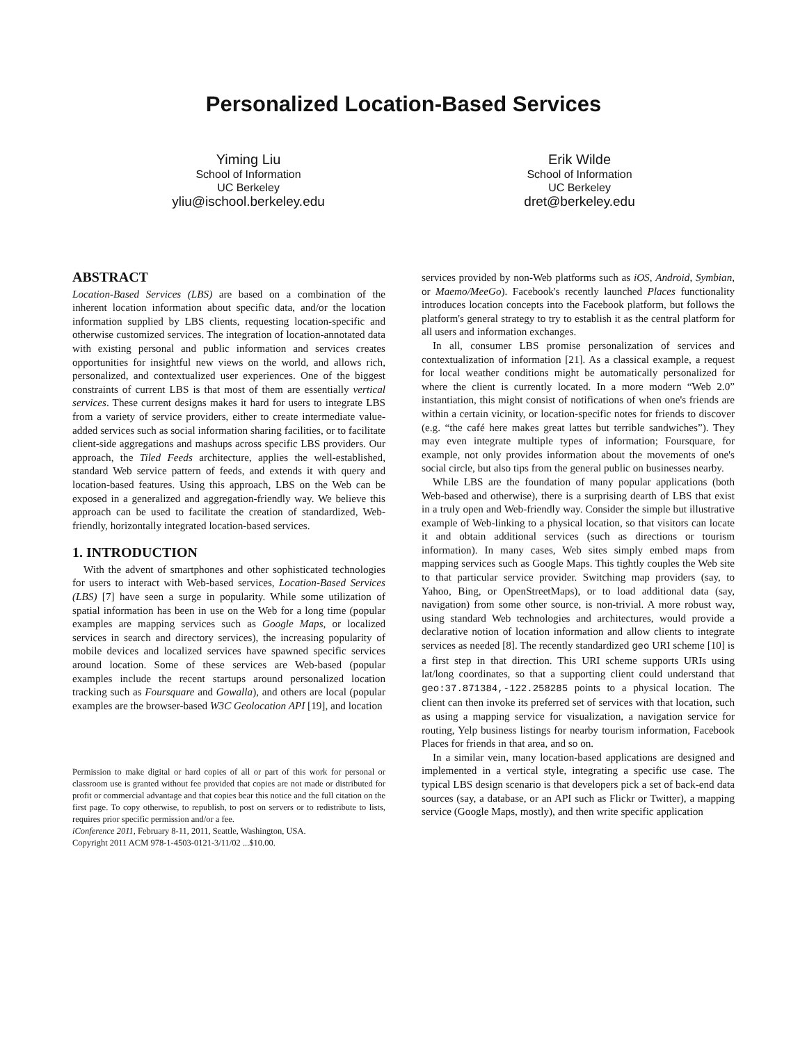Personalized Location-Based Services
Yiming Liu
School of Information
UC Berkeley
yliu@ischool.berkeley.edu
Erik Wilde
School of Information
UC Berkeley
dret@berkeley.edu
ABSTRACT
Location-Based Services (LBS) are based on a combination of the inherent location information about specific data, and/or the location information supplied by LBS clients, requesting location-specific and otherwise customized services. The integration of location-annotated data with existing personal and public information and services creates opportunities for insightful new views on the world, and allows rich, personalized, and contextualized user experiences. One of the biggest constraints of current LBS is that most of them are essentially vertical services. These current designs makes it hard for users to integrate LBS from a variety of service providers, either to create intermediate value-added services such as social information sharing facilities, or to facilitate client-side aggregations and mashups across specific LBS providers. Our approach, the Tiled Feeds architecture, applies the well-established, standard Web service pattern of feeds, and extends it with query and location-based features. Using this approach, LBS on the Web can be exposed in a generalized and aggregation-friendly way. We believe this approach can be used to facilitate the creation of standardized, Web-friendly, horizontally integrated location-based services.
1. INTRODUCTION
With the advent of smartphones and other sophisticated technologies for users to interact with Web-based services, Location-Based Services (LBS) [7] have seen a surge in popularity. While some utilization of spatial information has been in use on the Web for a long time (popular examples are mapping services such as Google Maps, or localized services in search and directory services), the increasing popularity of mobile devices and localized services have spawned specific services around location. Some of these services are Web-based (popular examples include the recent startups around personalized location tracking such as Foursquare and Gowalla), and others are local (popular examples are the browser-based W3C Geolocation API [19], and location
Permission to make digital or hard copies of all or part of this work for personal or classroom use is granted without fee provided that copies are not made or distributed for profit or commercial advantage and that copies bear this notice and the full citation on the first page. To copy otherwise, to republish, to post on servers or to redistribute to lists, requires prior specific permission and/or a fee.
iConference 2011, February 8-11, 2011, Seattle, Washington, USA.
Copyright 2011 ACM 978-1-4503-0121-3/11/02 ...$10.00.
services provided by non-Web platforms such as iOS, Android, Symbian, or Maemo/MeeGo). Facebook's recently launched Places functionality introduces location concepts into the Facebook platform, but follows the platform's general strategy to try to establish it as the central platform for all users and information exchanges.
In all, consumer LBS promise personalization of services and contextualization of information [21]. As a classical example, a request for local weather conditions might be automatically personalized for where the client is currently located. In a more modern “Web 2.0” instantiation, this might consist of notifications of when one's friends are within a certain vicinity, or location-specific notes for friends to discover (e.g. “the café here makes great lattes but terrible sandwiches”). They may even integrate multiple types of information; Foursquare, for example, not only provides information about the movements of one's social circle, but also tips from the general public on businesses nearby.
While LBS are the foundation of many popular applications (both Web-based and otherwise), there is a surprising dearth of LBS that exist in a truly open and Web-friendly way. Consider the simple but illustrative example of Web-linking to a physical location, so that visitors can locate it and obtain additional services (such as directions or tourism information). In many cases, Web sites simply embed maps from mapping services such as Google Maps. This tightly couples the Web site to that particular service provider. Switching map providers (say, to Yahoo, Bing, or OpenStreetMaps), or to load additional data (say, navigation) from some other source, is non-trivial. A more robust way, using standard Web technologies and architectures, would provide a declarative notion of location information and allow clients to integrate services as needed [8]. The recently standardized geo URI scheme [10] is a first step in that direction. This URI scheme supports URIs using lat/long coordinates, so that a supporting client could understand that geo:37.871384,-122.258285 points to a physical location. The client can then invoke its preferred set of services with that location, such as using a mapping service for visualization, a navigation service for routing, Yelp business listings for nearby tourism information, Facebook Places for friends in that area, and so on.
In a similar vein, many location-based applications are designed and implemented in a vertical style, integrating a specific use case. The typical LBS design scenario is that developers pick a set of back-end data sources (say, a database, or an API such as Flickr or Twitter), a mapping service (Google Maps, mostly), and then write specific application